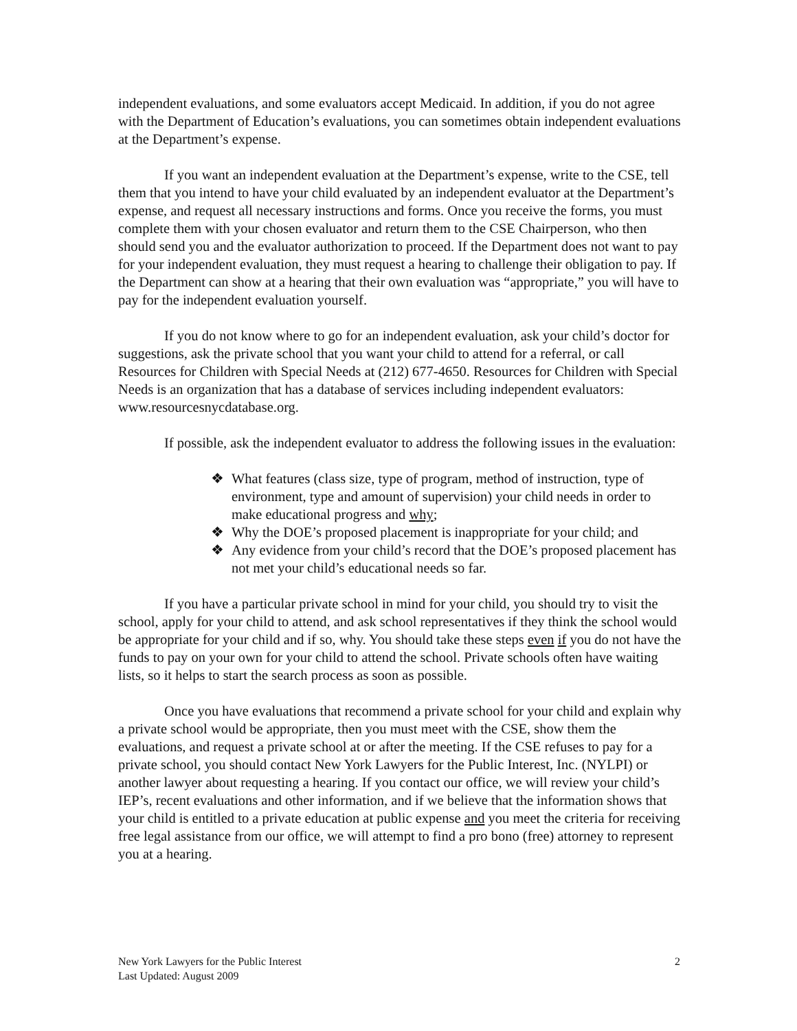independent evaluations, and some evaluators accept Medicaid. In addition, if you do not agree with the Department of Education’s evaluations, you can sometimes obtain independent evaluations at the Department’s expense.
If you want an independent evaluation at the Department’s expense, write to the CSE, tell them that you intend to have your child evaluated by an independent evaluator at the Department’s expense, and request all necessary instructions and forms. Once you receive the forms, you must complete them with your chosen evaluator and return them to the CSE Chairperson, who then should send you and the evaluator authorization to proceed. If the Department does not want to pay for your independent evaluation, they must request a hearing to challenge their obligation to pay. If the Department can show at a hearing that their own evaluation was “appropriate,” you will have to pay for the independent evaluation yourself.
If you do not know where to go for an independent evaluation, ask your child’s doctor for suggestions, ask the private school that you want your child to attend for a referral, or call Resources for Children with Special Needs at (212) 677-4650. Resources for Children with Special Needs is an organization that has a database of services including independent evaluators: www.resourcesnycdatabase.org.
If possible, ask the independent evaluator to address the following issues in the evaluation:
❖ What features (class size, type of program, method of instruction, type of environment, type and amount of supervision) your child needs in order to make educational progress and why;
❖ Why the DOE’s proposed placement is inappropriate for your child; and
❖ Any evidence from your child’s record that the DOE’s proposed placement has not met your child’s educational needs so far.
If you have a particular private school in mind for your child, you should try to visit the school, apply for your child to attend, and ask school representatives if they think the school would be appropriate for your child and if so, why. You should take these steps even if you do not have the funds to pay on your own for your child to attend the school. Private schools often have waiting lists, so it helps to start the search process as soon as possible.
Once you have evaluations that recommend a private school for your child and explain why a private school would be appropriate, then you must meet with the CSE, show them the evaluations, and request a private school at or after the meeting. If the CSE refuses to pay for a private school, you should contact New York Lawyers for the Public Interest, Inc. (NYLPI) or another lawyer about requesting a hearing. If you contact our office, we will review your child’s IEP’s, recent evaluations and other information, and if we believe that the information shows that your child is entitled to a private education at public expense and you meet the criteria for receiving free legal assistance from our office, we will attempt to find a pro bono (free) attorney to represent you at a hearing.
New York Lawyers for the Public Interest
Last Updated: August 2009
2